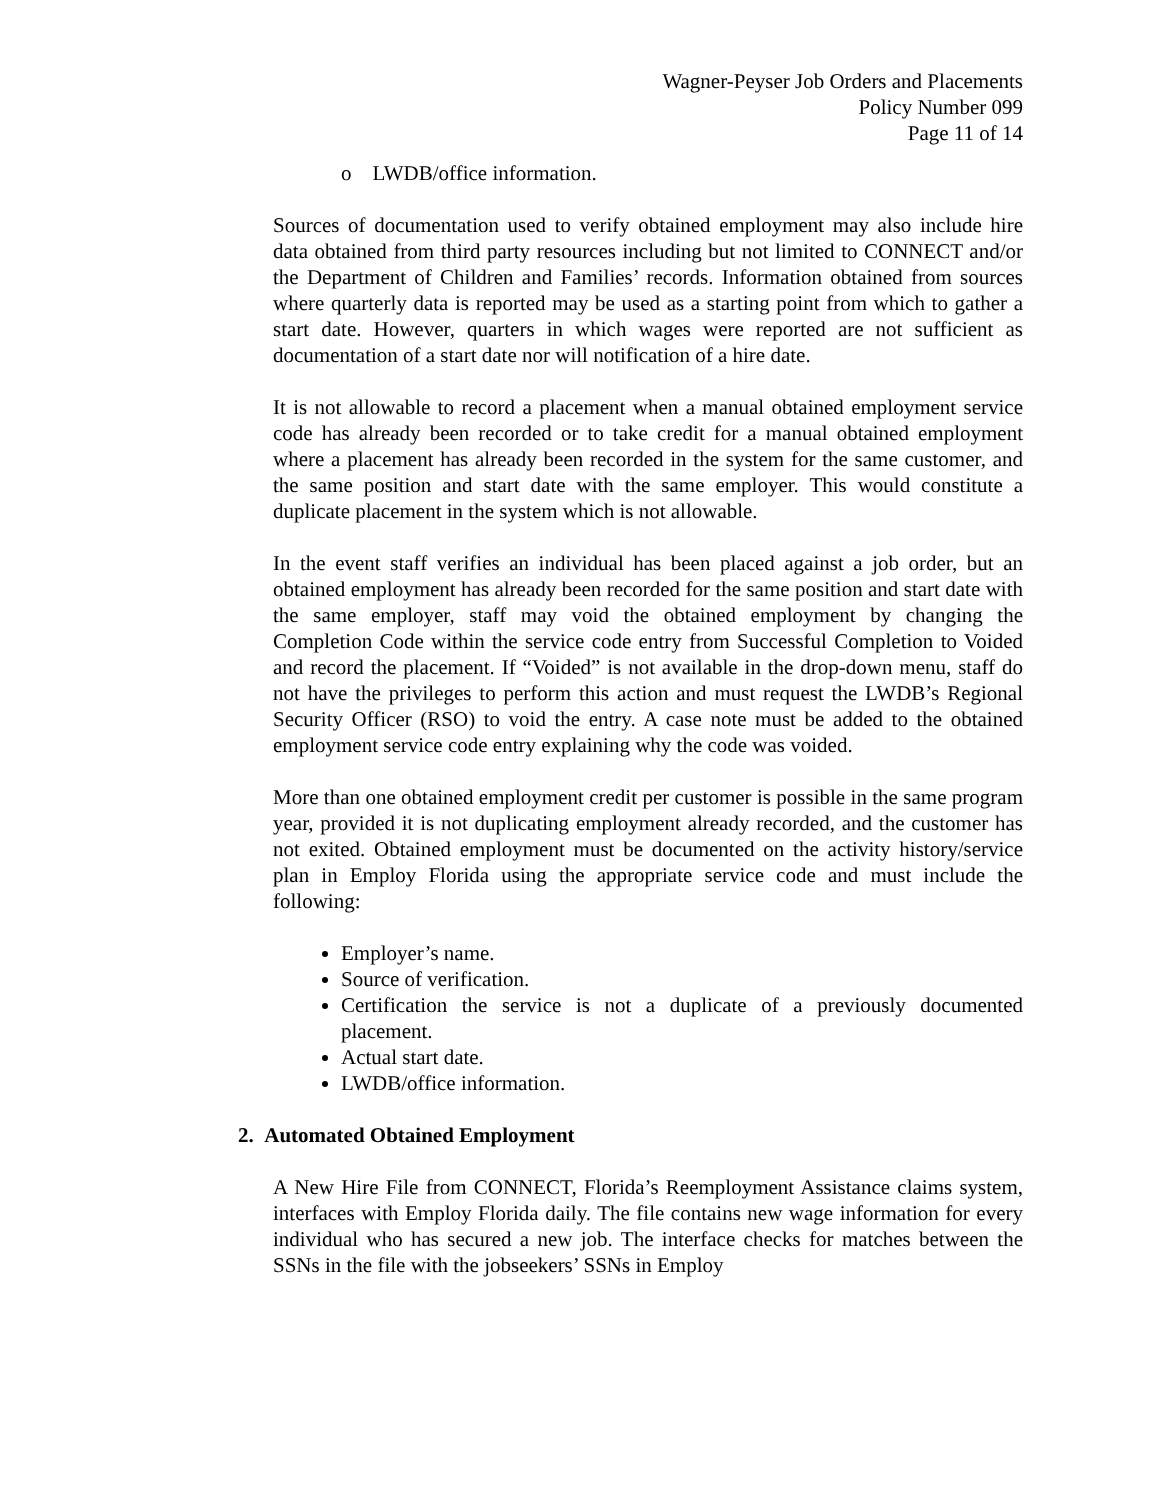Wagner-Peyser Job Orders and Placements
Policy Number 099
Page 11 of 14
o LWDB/office information.
Sources of documentation used to verify obtained employment may also include hire data obtained from third party resources including but not limited to CONNECT and/or the Department of Children and Families’ records. Information obtained from sources where quarterly data is reported may be used as a starting point from which to gather a start date. However, quarters in which wages were reported are not sufficient as documentation of a start date nor will notification of a hire date.
It is not allowable to record a placement when a manual obtained employment service code has already been recorded or to take credit for a manual obtained employment where a placement has already been recorded in the system for the same customer, and the same position and start date with the same employer. This would constitute a duplicate placement in the system which is not allowable.
In the event staff verifies an individual has been placed against a job order, but an obtained employment has already been recorded for the same position and start date with the same employer, staff may void the obtained employment by changing the Completion Code within the service code entry from Successful Completion to Voided and record the placement. If “Voided” is not available in the drop-down menu, staff do not have the privileges to perform this action and must request the LWDB’s Regional Security Officer (RSO) to void the entry. A case note must be added to the obtained employment service code entry explaining why the code was voided.
More than one obtained employment credit per customer is possible in the same program year, provided it is not duplicating employment already recorded, and the customer has not exited. Obtained employment must be documented on the activity history/service plan in Employ Florida using the appropriate service code and must include the following:
Employer’s name.
Source of verification.
Certification the service is not a duplicate of a previously documented placement.
Actual start date.
LWDB/office information.
2. Automated Obtained Employment
A New Hire File from CONNECT, Florida’s Reemployment Assistance claims system, interfaces with Employ Florida daily. The file contains new wage information for every individual who has secured a new job. The interface checks for matches between the SSNs in the file with the jobseekers’ SSNs in Employ